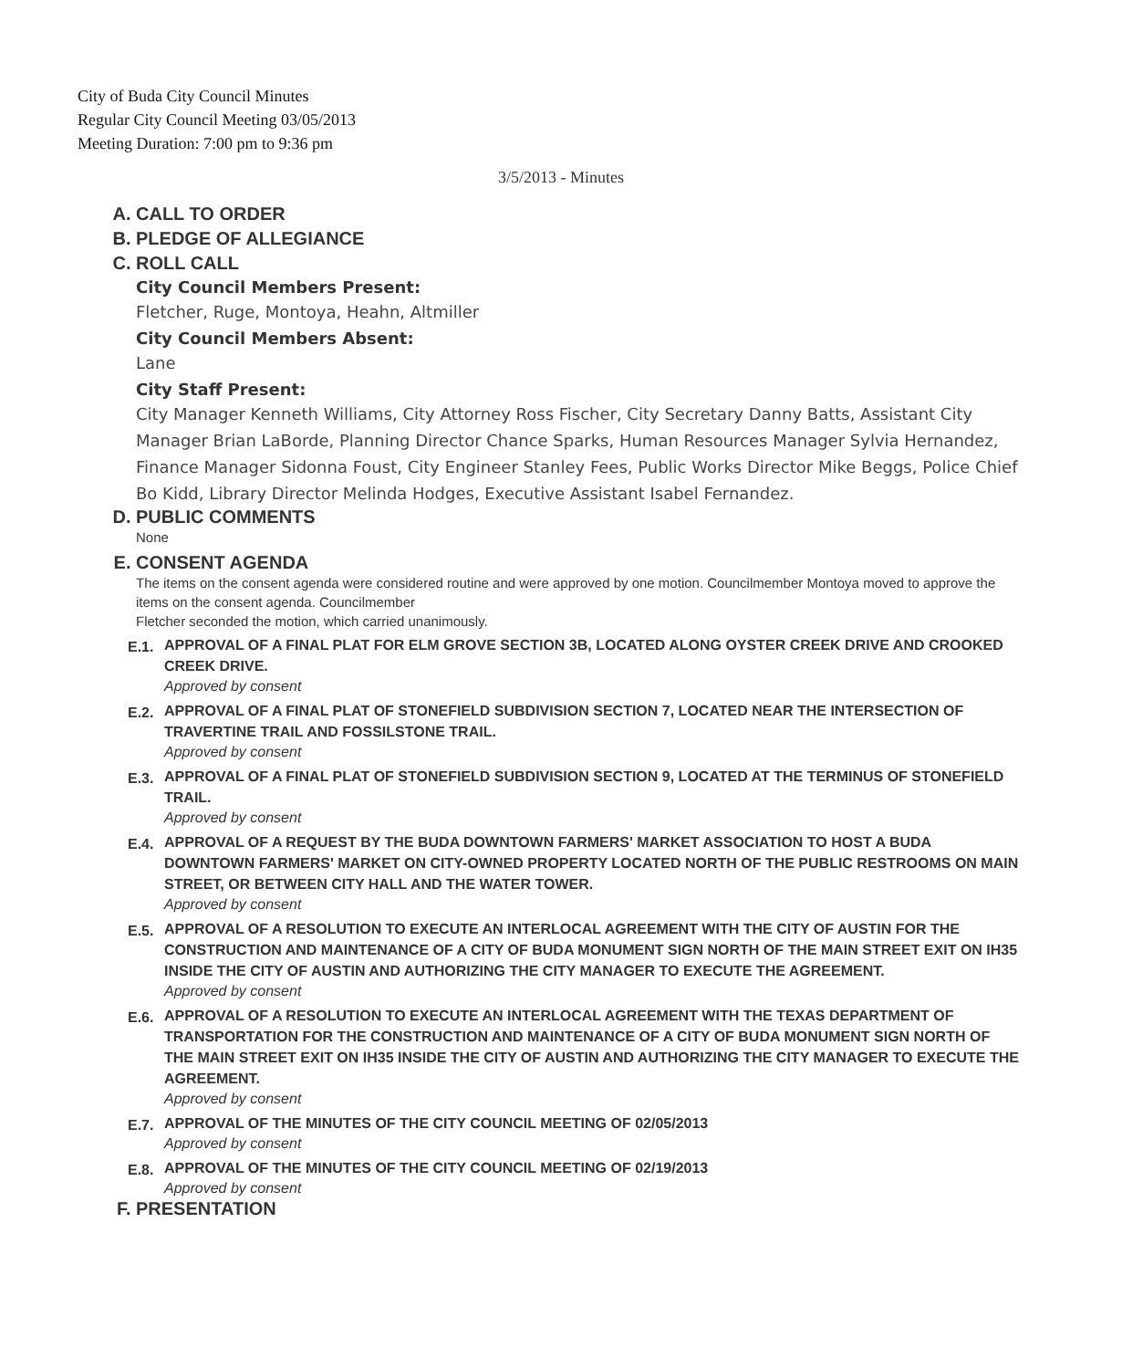City of Buda City Council Minutes
Regular City Council Meeting 03/05/2013
Meeting Duration: 7:00 pm to 9:36 pm
3/5/2013 - Minutes
A. CALL TO ORDER
B. PLEDGE OF ALLEGIANCE
C. ROLL CALL
City Council Members Present:
Fletcher, Ruge, Montoya, Heahn, Altmiller
City Council Members Absent:
Lane
City Staff Present:
City Manager Kenneth Williams, City Attorney Ross Fischer, City Secretary Danny Batts, Assistant City
Manager Brian LaBorde, Planning Director Chance Sparks, Human Resources Manager Sylvia Hernandez, Finance Manager Sidonna Foust, City Engineer Stanley Fees, Public Works Director Mike Beggs, Police Chief Bo Kidd, Library Director Melinda Hodges, Executive Assistant Isabel Fernandez.
D. PUBLIC COMMENTS
None
E. CONSENT AGENDA
The items on the consent agenda were considered routine and were approved by one motion. Councilmember Montoya moved to approve the items on the consent agenda. Councilmember
Fletcher seconded the motion, which carried unanimously.
E.1.
APPROVAL OF A FINAL PLAT FOR ELM GROVE SECTION 3B, LOCATED ALONG OYSTER CREEK DRIVE AND CROOKED CREEK DRIVE.
Approved by consent
E.2.
APPROVAL OF A FINAL PLAT OF STONEFIELD SUBDIVISION SECTION 7, LOCATED NEAR THE INTERSECTION OF TRAVERTINE TRAIL AND FOSSILSTONE TRAIL.
Approved by consent
E.3.
APPROVAL OF A FINAL PLAT OF STONEFIELD SUBDIVISION SECTION 9, LOCATED AT THE TERMINUS OF STONEFIELD TRAIL.
Approved by consent
E.4.
APPROVAL OF A REQUEST BY THE BUDA DOWNTOWN FARMERS' MARKET ASSOCIATION TO HOST A BUDA DOWNTOWN FARMERS' MARKET ON CITY-OWNED PROPERTY LOCATED NORTH OF THE PUBLIC RESTROOMS ON MAIN STREET, OR BETWEEN CITY HALL AND THE WATER TOWER.
Approved by consent
E.5.
APPROVAL OF A RESOLUTION TO EXECUTE AN INTERLOCAL AGREEMENT WITH THE CITY OF AUSTIN FOR THE CONSTRUCTION AND MAINTENANCE OF A CITY OF BUDA MONUMENT SIGN NORTH OF THE MAIN STREET EXIT ON IH35 INSIDE THE CITY OF AUSTIN AND AUTHORIZING THE CITY MANAGER TO EXECUTE THE AGREEMENT.
Approved by consent
E.6.
APPROVAL OF A RESOLUTION TO EXECUTE AN INTERLOCAL AGREEMENT WITH THE TEXAS DEPARTMENT OF TRANSPORTATION FOR THE CONSTRUCTION AND MAINTENANCE OF A CITY OF BUDA MONUMENT SIGN NORTH OF THE MAIN STREET EXIT ON IH35 INSIDE THE CITY OF AUSTIN AND AUTHORIZING THE CITY MANAGER TO EXECUTE THE AGREEMENT.
Approved by consent
E.7.
APPROVAL OF THE MINUTES OF THE CITY COUNCIL MEETING OF 02/05/2013
Approved by consent
E.8.
APPROVAL OF THE MINUTES OF THE CITY COUNCIL MEETING OF 02/19/2013
Approved by consent
F. PRESENTATION